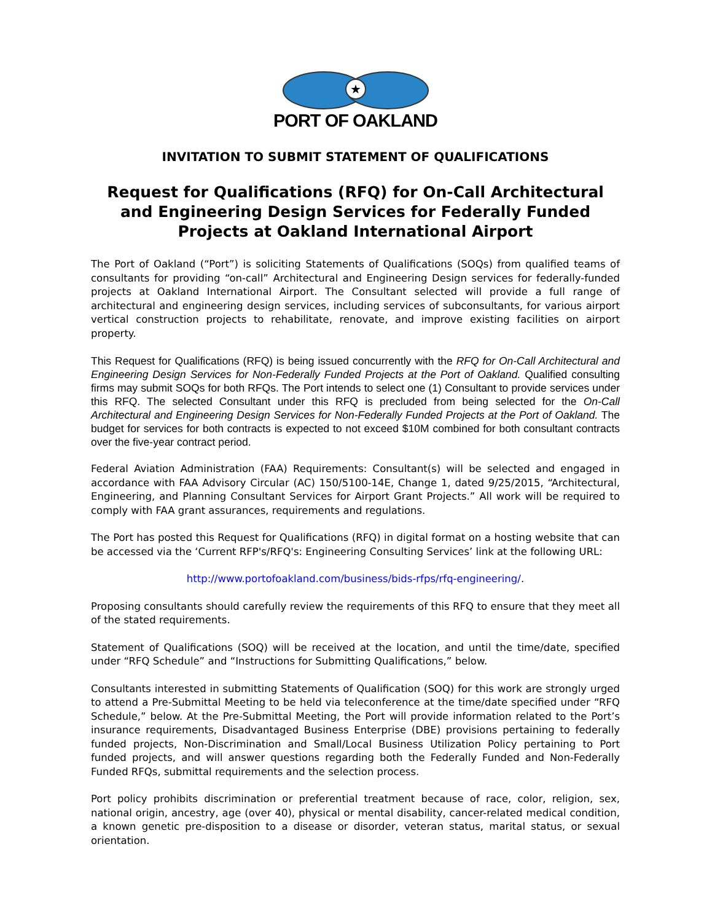★
PORT OF OAKLAND
INVITATION TO SUBMIT STATEMENT OF QUALIFICATIONS
Request for Qualifications (RFQ) for On-Call Architectural and Engineering Design Services for Federally Funded Projects at Oakland International Airport
The Port of Oakland (“Port”) is soliciting Statements of Qualifications (SOQs) from qualified teams of consultants for providing “on-call” Architectural and Engineering Design services for federally-funded projects at Oakland International Airport. The Consultant selected will provide a full range of architectural and engineering design services, including services of subconsultants, for various airport vertical construction projects to rehabilitate, renovate, and improve existing facilities on airport property.
This Request for Qualifications (RFQ) is being issued concurrently with the RFQ for On-Call Architectural and Engineering Design Services for Non-Federally Funded Projects at the Port of Oakland. Qualified consulting firms may submit SOQs for both RFQs. The Port intends to select one (1) Consultant to provide services under this RFQ. The selected Consultant under this RFQ is precluded from being selected for the On-Call Architectural and Engineering Design Services for Non-Federally Funded Projects at the Port of Oakland. The budget for services for both contracts is expected to not exceed $10M combined for both consultant contracts over the five-year contract period.
Federal Aviation Administration (FAA) Requirements: Consultant(s) will be selected and engaged in accordance with FAA Advisory Circular (AC) 150/5100-14E, Change 1, dated 9/25/2015, “Architectural, Engineering, and Planning Consultant Services for Airport Grant Projects.” All work will be required to comply with FAA grant assurances, requirements and regulations.
The Port has posted this Request for Qualifications (RFQ) in digital format on a hosting website that can be accessed via the ‘Current RFP's/RFQ's: Engineering Consulting Services’ link at the following URL:
http://www.portofoakland.com/business/bids-rfps/rfq-engineering/.
Proposing consultants should carefully review the requirements of this RFQ to ensure that they meet all of the stated requirements.
Statement of Qualifications (SOQ) will be received at the location, and until the time/date, specified under “RFQ Schedule” and “Instructions for Submitting Qualifications,” below.
Consultants interested in submitting Statements of Qualification (SOQ) for this work are strongly urged to attend a Pre-Submittal Meeting to be held via teleconference at the time/date specified under “RFQ Schedule,” below. At the Pre-Submittal Meeting, the Port will provide information related to the Port’s insurance requirements, Disadvantaged Business Enterprise (DBE) provisions pertaining to federally funded projects, Non-Discrimination and Small/Local Business Utilization Policy pertaining to Port funded projects, and will answer questions regarding both the Federally Funded and Non-Federally Funded RFQs, submittal requirements and the selection process.
Port policy prohibits discrimination or preferential treatment because of race, color, religion, sex, national origin, ancestry, age (over 40), physical or mental disability, cancer-related medical condition, a known genetic pre-disposition to a disease or disorder, veteran status, marital status, or sexual orientation.